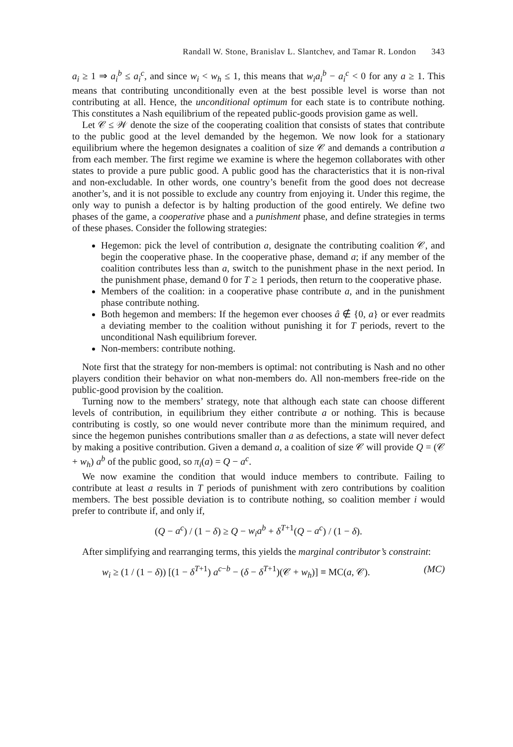Randall W. Stone, Branislav L. Slantchev, and Tamar R. London 343
a<sub>i</sub> ≥ 1 ⇒ a<sub>i</sub><sup>b</sup> ≤ a<sub>i</sub><sup>c</sup>, and since w<sub>i</sub> < w<sub>h</sub> ≤ 1, this means that w<sub>i</sub>a<sub>i</sub><sup>b</sup> − a<sub>i</sub><sup>c</sup> < 0 for any a ≥ 1. This means that contributing unconditionally even at the best possible level is worse than not contributing at all. Hence, the unconditional optimum for each state is to contribute nothing. This constitutes a Nash equilibrium of the repeated public-goods provision game as well.
Let 𝒞 ≤ 𝒲 denote the size of the cooperating coalition that consists of states that contribute to the public good at the level demanded by the hegemon. We now look for a stationary equilibrium where the hegemon designates a coalition of size 𝒞 and demands a contribution a from each member. The first regime we examine is where the hegemon collaborates with other states to provide a pure public good. A public good has the characteristics that it is non-rival and non-excludable. In other words, one country’s benefit from the good does not decrease another’s, and it is not possible to exclude any country from enjoying it. Under this regime, the only way to punish a defector is by halting production of the good entirely. We define two phases of the game, a cooperative phase and a punishment phase, and define strategies in terms of these phases. Consider the following strategies:
Hegemon: pick the level of contribution a, designate the contributing coalition 𝒞, and begin the cooperative phase. In the cooperative phase, demand a; if any member of the coalition contributes less than a, switch to the punishment phase in the next period. In the punishment phase, demand 0 for T ≥ 1 periods, then return to the cooperative phase.
Members of the coalition: in a cooperative phase contribute a, and in the punishment phase contribute nothing.
Both hegemon and members: If the hegemon ever chooses â ∉ {0, a} or ever readmits a deviating member to the coalition without punishing it for T periods, revert to the unconditional Nash equilibrium forever.
Non-members: contribute nothing.
Note first that the strategy for non-members is optimal: not contributing is Nash and no other players condition their behavior on what non-members do. All non-members free-ride on the public-good provision by the coalition.
Turning now to the members’ strategy, note that although each state can choose different levels of contribution, in equilibrium they either contribute a or nothing. This is because contributing is costly, so one would never contribute more than the minimum required, and since the hegemon punishes contributions smaller than a as defections, a state will never defect by making a positive contribution. Given a demand a, a coalition of size 𝒞 will provide Q = (𝒞 + w<sub>h</sub>) a<sup>b</sup> of the public good, so π<sub>i</sub>(a) = Q − a<sup>c</sup>.
We now examine the condition that would induce members to contribute. Failing to contribute at least a results in T periods of punishment with zero contributions by coalition members. The best possible deviation is to contribute nothing, so coalition member i would prefer to contribute if, and only if,
(Q − a<sup>c</sup>) / (1 − δ) ≥ Q − w<sub>i</sub>a<sup>b</sup> + δ<sup>T+1</sup>(Q − a<sup>c</sup>) / (1 − δ).
After simplifying and rearranging terms, this yields the marginal contributor’s constraint:
w<sub>i</sub> ≥ (1 / (1 − δ)) [(1 − δ<sup>T+1</sup>) a<sup>c−b</sup> − (δ − δ<sup>T+1</sup>)(𝒞 + w<sub>h</sub>)] ≡ MC(a, 𝒞). (MC)